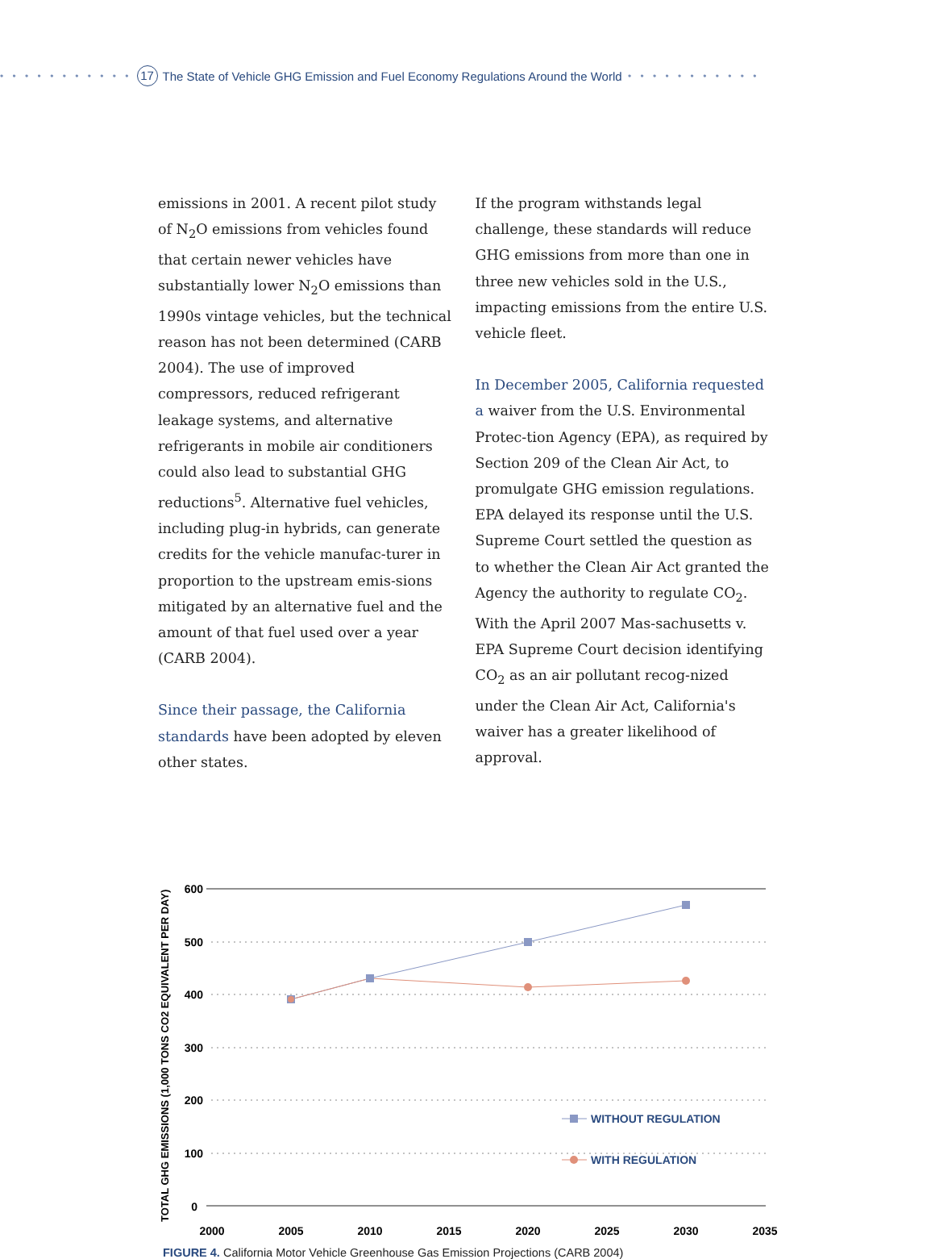• • • • • • • • • • • 17 The State of Vehicle GHG Emission and Fuel Economy Regulations Around the World • • • • • • • • • • •
emissions in 2001. A recent pilot study of N<sub>2</sub>O emissions from vehicles found that certain newer vehicles have substantially lower N<sub>2</sub>O emissions than 1990s vintage vehicles, but the technical reason has not been determined (CARB 2004). The use of improved compressors, reduced refrigerant leakage systems, and alternative refrigerants in mobile air conditioners could also lead to substantial GHG reductions<sup>5</sup>. Alternative fuel vehicles, including plug-in hybrids, can generate credits for the vehicle manufac-turer in proportion to the upstream emis-sions mitigated by an alternative fuel and the amount of that fuel used over a year (CARB 2004).
Since their passage, the California standards have been adopted by eleven other states.
If the program withstands legal challenge, these standards will reduce GHG emissions from more than one in three new vehicles sold in the U.S., impacting emissions from the entire U.S. vehicle fleet.
In December 2005, California requested a waiver from the U.S. Environmental Protec-tion Agency (EPA), as required by Section 209 of the Clean Air Act, to promulgate GHG emission regulations. EPA delayed its response until the U.S. Supreme Court settled the question as to whether the Clean Air Act granted the Agency the authority to regulate CO<sub>2</sub>. With the April 2007 Mas-sachusetts v. EPA Supreme Court decision identifying CO<sub>2</sub> as an air pollutant recog-nized under the Clean Air Act, California's waiver has a greater likelihood of approval.
TOTAL GHG EMISSIONS (1,000 TONS CO2 EQUIVALENT PER DAY)
600
500
400
300
200
100
0
2000
2005
2010
2015
2020
2025
2030
2035
WITHOUT REGULATION
WITH REGULATION
FIGURE 4. California Motor Vehicle Greenhouse Gas Emission Projections (CARB 2004)